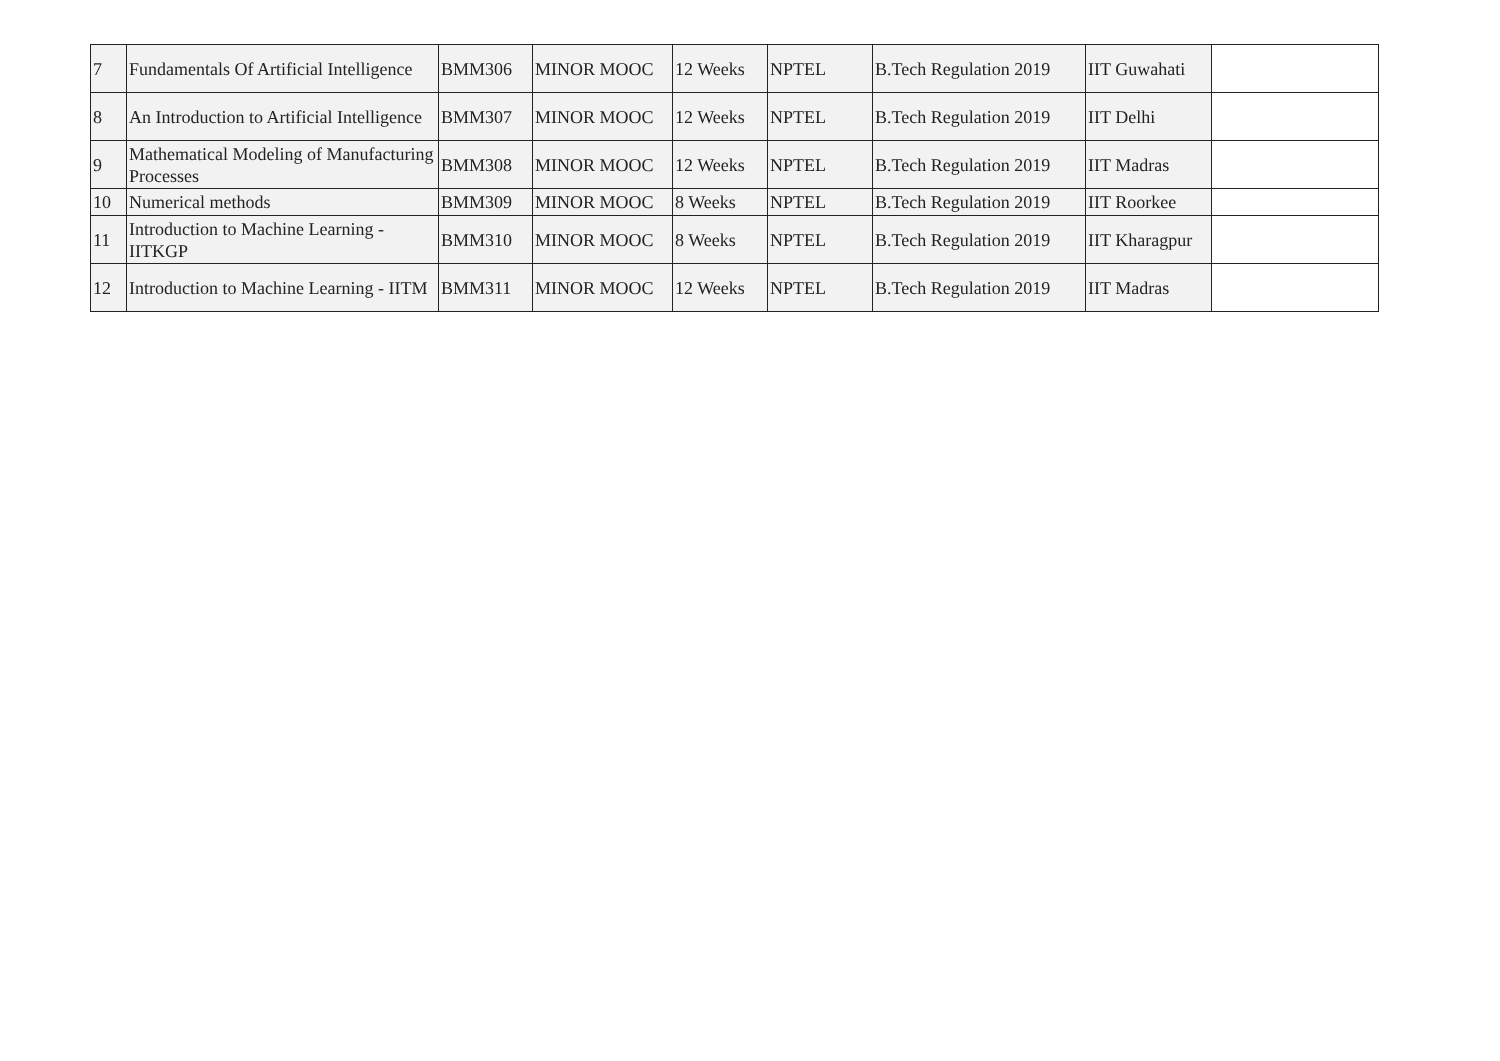| 7 | Fundamentals Of Artificial Intelligence | BMM306 | MINOR MOOC | 12 Weeks | NPTEL | B.Tech Regulation 2019 | IIT Guwahati | |
| 8 | An Introduction to Artificial Intelligence | BMM307 | MINOR MOOC | 12 Weeks | NPTEL | B.Tech Regulation 2019 | IIT Delhi | |
| 9 | Mathematical Modeling of Manufacturing Processes | BMM308 | MINOR MOOC | 12 Weeks | NPTEL | B.Tech Regulation 2019 | IIT Madras | |
| 10 | Numerical methods | BMM309 | MINOR MOOC | 8 Weeks | NPTEL | B.Tech Regulation 2019 | IIT Roorkee | |
| 11 | Introduction to Machine Learning - IITKGP | BMM310 | MINOR MOOC | 8 Weeks | NPTEL | B.Tech Regulation 2019 | IIT Kharagpur | |
| 12 | Introduction to Machine Learning - IITM | BMM311 | MINOR MOOC | 12 Weeks | NPTEL | B.Tech Regulation 2019 | IIT Madras | |